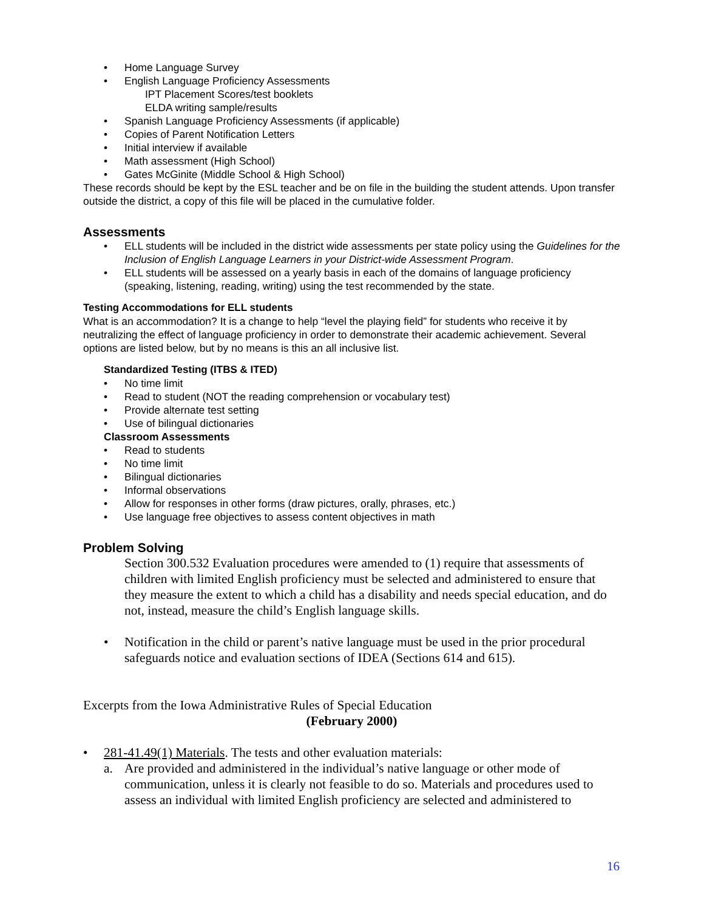• Home Language Survey
• English Language Proficiency Assessments
IPT Placement Scores/test booklets
ELDA writing sample/results
• Spanish Language Proficiency Assessments (if applicable)
• Copies of Parent Notification Letters
• Initial interview if available
• Math assessment (High School)
• Gates McGinite (Middle School & High School)
These records should be kept by the ESL teacher and be on file in the building the student attends. Upon transfer outside the district, a copy of this file will be placed in the cumulative folder.
Assessments
• ELL students will be included in the district wide assessments per state policy using the Guidelines for the Inclusion of English Language Learners in your District-wide Assessment Program.
• ELL students will be assessed on a yearly basis in each of the domains of language proficiency (speaking, listening, reading, writing) using the test recommended by the state.
Testing Accommodations for ELL students
What is an accommodation? It is a change to help “level the playing field” for students who receive it by neutralizing the effect of language proficiency in order to demonstrate their academic achievement. Several options are listed below, but by no means is this an all inclusive list.
Standardized Testing (ITBS & ITED)
• No time limit
• Read to student (NOT the reading comprehension or vocabulary test)
• Provide alternate test setting
• Use of bilingual dictionaries
Classroom Assessments
• Read to students
• No time limit
• Bilingual dictionaries
• Informal observations
• Allow for responses in other forms (draw pictures, orally, phrases, etc.)
• Use language free objectives to assess content objectives in math
Problem Solving
Section 300.532 Evaluation procedures were amended to (1) require that assessments of children with limited English proficiency must be selected and administered to ensure that they measure the extent to which a child has a disability and needs special education, and do not, instead, measure the child’s English language skills.
• Notification in the child or parent’s native language must be used in the prior procedural safeguards notice and evaluation sections of IDEA (Sections 614 and 615).
Excerpts from the Iowa Administrative Rules of Special Education
(February 2000)
• 281-41.49(1) Materials. The tests and other evaluation materials:
a. Are provided and administered in the individual’s native language or other mode of communication, unless it is clearly not feasible to do so. Materials and procedures used to assess an individual with limited English proficiency are selected and administered to
16